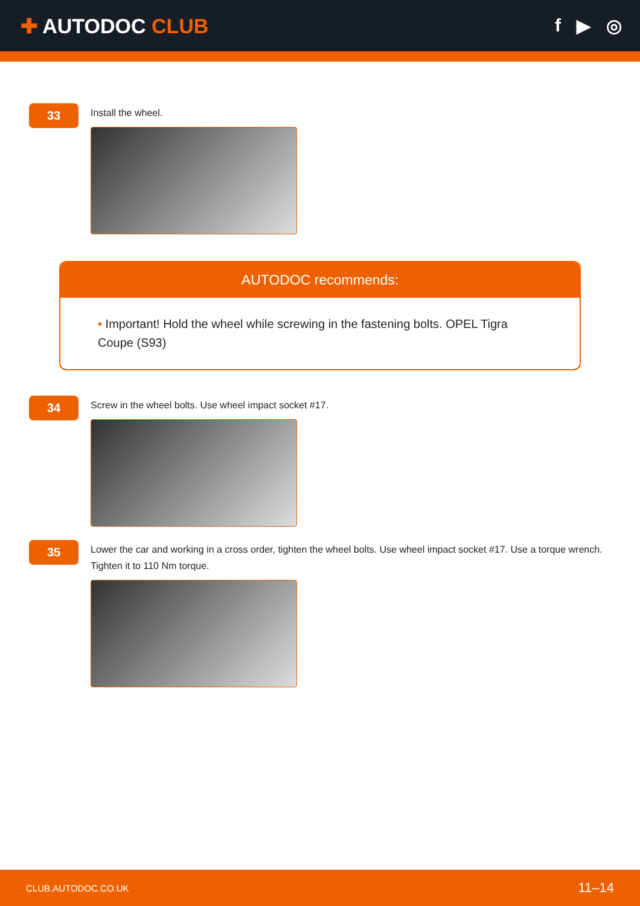✚ AUTODOC CLUB f ▶ ◎
33
Install the wheel.
AUTODOC recommends:
• Important! Hold the wheel while screwing in the fastening bolts. OPEL Tigra Coupe (S93)
34
Screw in the wheel bolts. Use wheel impact socket #17.
35
Lower the car and working in a cross order, tighten the wheel bolts. Use wheel impact socket #17. Use a torque wrench. Tighten it to 110 Nm torque.
CLUB.AUTODOC.CO.UK 11–14